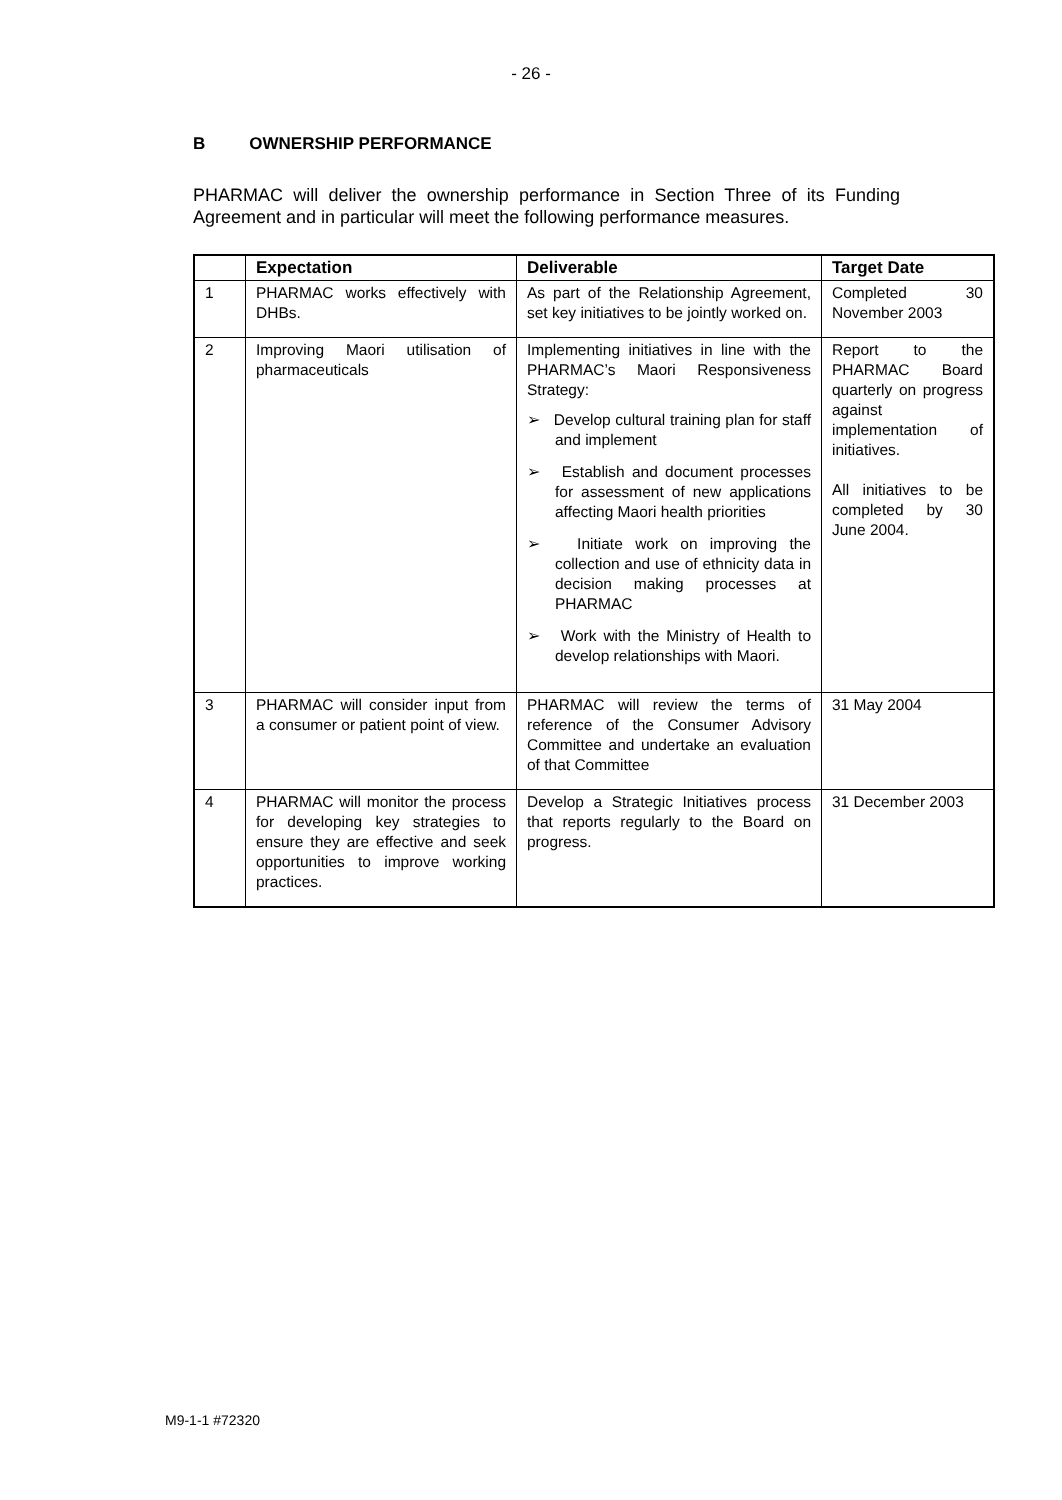- 26 -
B OWNERSHIP PERFORMANCE
PHARMAC will deliver the ownership performance in Section Three of its Funding Agreement and in particular will meet the following performance measures.
| | Expectation | Deliverable | Target Date |
| --- | --- | --- | --- |
| 1 | PHARMAC works effectively with DHBs. | As part of the Relationship Agreement, set key initiatives to be jointly worked on. | Completed 30 November 2003 |
| 2 | Improving Maori utilisation of pharmaceuticals | Implementing initiatives in line with the PHARMAC’s Maori Responsiveness Strategy: ➢ Develop cultural training plan for staff and implement ➢ Establish and document processes for assessment of new applications affecting Maori health priorities ➢ Initiate work on improving the collection and use of ethnicity data in decision making processes at PHARMAC ➢ Work with the Ministry of Health to develop relationships with Maori. | Report to the PHARMAC Board quarterly on progress against implementation of initiatives. All initiatives to be completed by 30 June 2004. |
| 3 | PHARMAC will consider input from a consumer or patient point of view. | PHARMAC will review the terms of reference of the Consumer Advisory Committee and undertake an evaluation of that Committee | 31 May 2004 |
| 4 | PHARMAC will monitor the process for developing key strategies to ensure they are effective and seek opportunities to improve working practices. | Develop a Strategic Initiatives process that reports regularly to the Board on progress. | 31 December 2003 |
M9-1-1 #72320